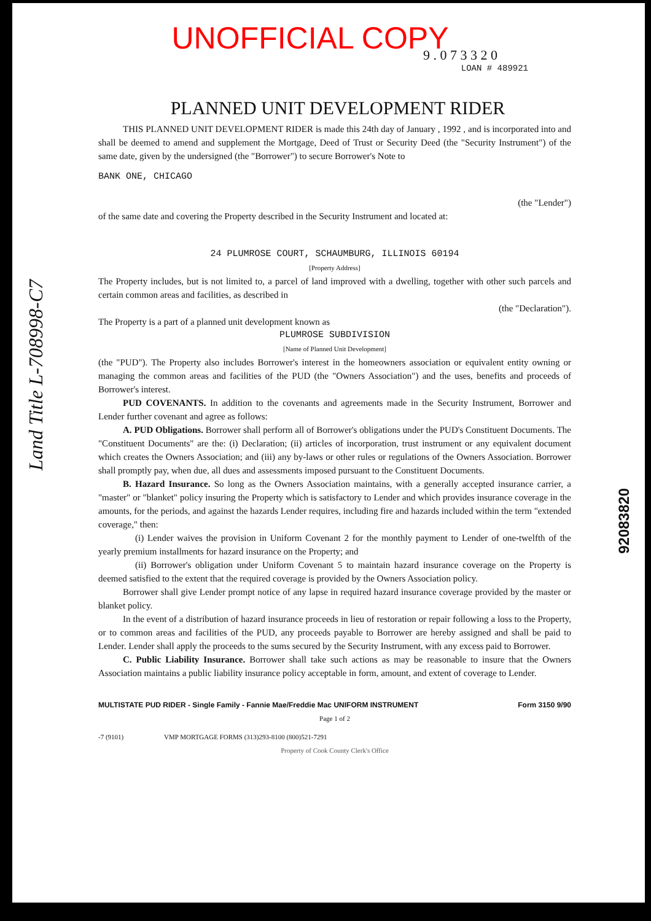UNOFFICIAL COPY
9 . 0 7 3 3 2 0
LOAN # 489921
PLANNED UNIT DEVELOPMENT RIDER
THIS PLANNED UNIT DEVELOPMENT RIDER is made this 24th day of January , 1992 , and is incorporated into and shall be deemed to amend and supplement the Mortgage, Deed of Trust or Security Deed (the "Security Instrument") of the same date, given by the undersigned (the "Borrower") to secure Borrower's Note to
BANK ONE, CHICAGO
(the "Lender")
of the same date and covering the Property described in the Security Instrument and located at:
24 PLUMROSE COURT, SCHAUMBURG, ILLINOIS 60194
[Property Address]
The Property includes, but is not limited to, a parcel of land improved with a dwelling, together with other such parcels and certain common areas and facilities, as described in
(the "Declaration").
The Property is a part of a planned unit development known as
PLUMROSE SUBDIVISION
[Name of Planned Unit Development]
(the "PUD"). The Property also includes Borrower's interest in the homeowners association or equivalent entity owning or managing the common areas and facilities of the PUD (the "Owners Association") and the uses, benefits and proceeds of Borrower's interest.
PUD COVENANTS. In addition to the covenants and agreements made in the Security Instrument, Borrower and Lender further covenant and agree as follows:
A. PUD Obligations. Borrower shall perform all of Borrower's obligations under the PUD's Constituent Documents. The "Constituent Documents" are the: (i) Declaration; (ii) articles of incorporation, trust instrument or any equivalent document which creates the Owners Association; and (iii) any by-laws or other rules or regulations of the Owners Association. Borrower shall promptly pay, when due, all dues and assessments imposed pursuant to the Constituent Documents.
B. Hazard Insurance. So long as the Owners Association maintains, with a generally accepted insurance carrier, a "master" or "blanket" policy insuring the Property which is satisfactory to Lender and which provides insurance coverage in the amounts, for the periods, and against the hazards Lender requires, including fire and hazards included within the term "extended coverage," then:
(i) Lender waives the provision in Uniform Covenant 2 for the monthly payment to Lender of one-twelfth of the yearly premium installments for hazard insurance on the Property; and
(ii) Borrower's obligation under Uniform Covenant 5 to maintain hazard insurance coverage on the Property is deemed satisfied to the extent that the required coverage is provided by the Owners Association policy.
Borrower shall give Lender prompt notice of any lapse in required hazard insurance coverage provided by the master or blanket policy.
In the event of a distribution of hazard insurance proceeds in lieu of restoration or repair following a loss to the Property, or to common areas and facilities of the PUD, any proceeds payable to Borrower are hereby assigned and shall be paid to Lender. Lender shall apply the proceeds to the sums secured by the Security Instrument, with any excess paid to Borrower.
C. Public Liability Insurance. Borrower shall take such actions as may be reasonable to insure that the Owners Association maintains a public liability insurance policy acceptable in form, amount, and extent of coverage to Lender.
MULTISTATE PUD RIDER - Single Family - Fannie Mae/Freddie Mac UNIFORM INSTRUMENT Form 3150 9/90
Page 1 of 2
-7 (9101) VMP MORTGAGE FORMS (313)293-8100 (800)521-7291
Property of Cook County Clerk's Office
92083820
Land Title L-708998-C7